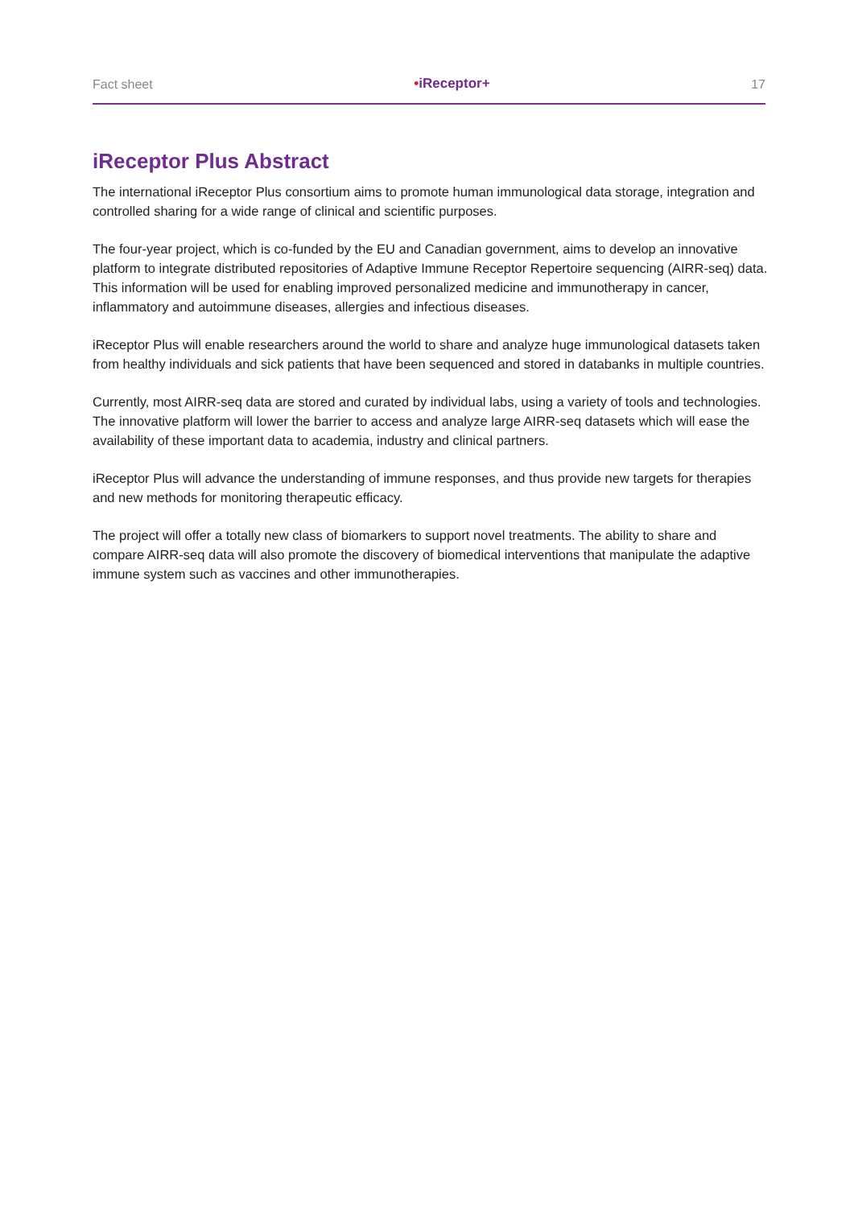Fact sheet •iReceptor+ 17
iReceptor Plus Abstract
The international iReceptor Plus consortium aims to promote human immunological data storage, integration and controlled sharing for a wide range of clinical and scientific purposes.
The four-year project, which is co-funded by the EU and Canadian government, aims to develop an innovative platform to integrate distributed repositories of Adaptive Immune Receptor Repertoire sequencing (AIRR-seq) data. This information will be used for enabling improved personalized medicine and immunotherapy in cancer, inflammatory and autoimmune diseases, allergies and infectious diseases.
iReceptor Plus will enable researchers around the world to share and analyze huge immunological datasets taken from healthy individuals and sick patients that have been sequenced and stored in databanks in multiple countries.
Currently, most AIRR-seq data are stored and curated by individual labs, using a variety of tools and technologies. The innovative platform will lower the barrier to access and analyze large AIRR-seq datasets which will ease the availability of these important data to academia, industry and clinical partners.
iReceptor Plus will advance the understanding of immune responses, and thus provide new targets for therapies and new methods for monitoring therapeutic efficacy.
The project will offer a totally new class of biomarkers to support novel treatments. The ability to share and compare AIRR-seq data will also promote the discovery of biomedical interventions that manipulate the adaptive immune system such as vaccines and other immunotherapies.